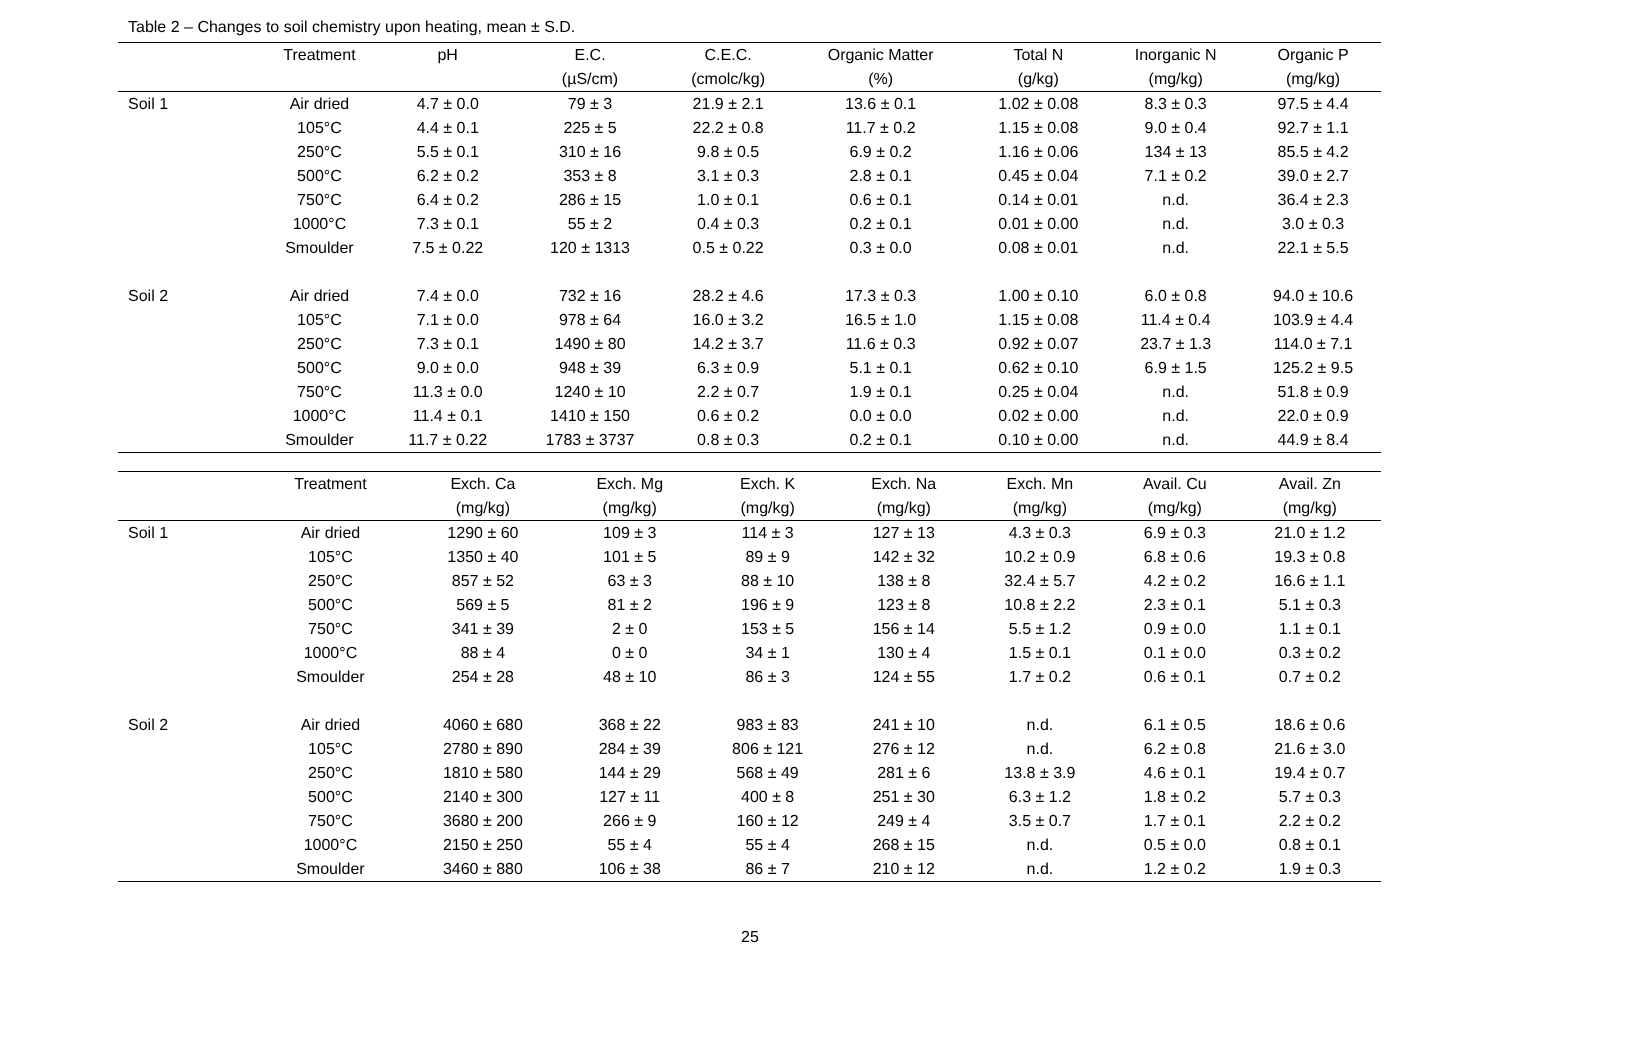Table 2 – Changes to soil chemistry upon heating, mean ± S.D.
| | Treatment | pH | E.C. | C.E.C. | Organic Matter | Total N | Inorganic N | Organic P |
| --- | --- | --- | --- | --- | --- | --- | --- | --- |
| | | | (µS/cm) | (cmolc/kg) | (%) | (g/kg) | (mg/kg) | (mg/kg) |
| Soil 1 | Air dried | 4.7 ± 0.0 | 79 ± 3 | 21.9 ± 2.1 | 13.6 ± 0.1 | 1.02 ± 0.08 | 8.3 ± 0.3 | 97.5 ± 4.4 |
| | 105°C | 4.4 ± 0.1 | 225 ± 5 | 22.2 ± 0.8 | 11.7 ± 0.2 | 1.15 ± 0.08 | 9.0 ± 0.4 | 92.7 ± 1.1 |
| | 250°C | 5.5 ± 0.1 | 310 ± 16 | 9.8 ± 0.5 | 6.9 ± 0.2 | 1.16 ± 0.06 | 134 ± 13 | 85.5 ± 4.2 |
| | 500°C | 6.2 ± 0.2 | 353 ± 8 | 3.1 ± 0.3 | 2.8 ± 0.1 | 0.45 ± 0.04 | 7.1 ± 0.2 | 39.0 ± 2.7 |
| | 750°C | 6.4 ± 0.2 | 286 ± 15 | 1.0 ± 0.1 | 0.6 ± 0.1 | 0.14 ± 0.01 | n.d. | 36.4 ± 2.3 |
| | 1000°C | 7.3 ± 0.1 | 55 ± 2 | 0.4 ± 0.3 | 0.2 ± 0.1 | 0.01 ± 0.00 | n.d. | 3.0 ± 0.3 |
| | Smoulder | 7.5 ± 0.22 | 120 ± 1313 | 0.5 ± 0.22 | 0.3 ± 0.0 | 0.08 ± 0.01 | n.d. | 22.1 ± 5.5 |
| Soil 2 | Air dried | 7.4 ± 0.0 | 732 ± 16 | 28.2 ± 4.6 | 17.3 ± 0.3 | 1.00 ± 0.10 | 6.0 ± 0.8 | 94.0 ± 10.6 |
| | 105°C | 7.1 ± 0.0 | 978 ± 64 | 16.0 ± 3.2 | 16.5 ± 1.0 | 1.15 ± 0.08 | 11.4 ± 0.4 | 103.9 ± 4.4 |
| | 250°C | 7.3 ± 0.1 | 1490 ± 80 | 14.2 ± 3.7 | 11.6 ± 0.3 | 0.92 ± 0.07 | 23.7 ± 1.3 | 114.0 ± 7.1 |
| | 500°C | 9.0 ± 0.0 | 948 ± 39 | 6.3 ± 0.9 | 5.1 ± 0.1 | 0.62 ± 0.10 | 6.9 ± 1.5 | 125.2 ± 9.5 |
| | 750°C | 11.3 ± 0.0 | 1240 ± 10 | 2.2 ± 0.7 | 1.9 ± 0.1 | 0.25 ± 0.04 | n.d. | 51.8 ± 0.9 |
| | 1000°C | 11.4 ± 0.1 | 1410 ± 150 | 0.6 ± 0.2 | 0.0 ± 0.0 | 0.02 ± 0.00 | n.d. | 22.0 ± 0.9 |
| | Smoulder | 11.7 ± 0.22 | 1783 ± 3737 | 0.8 ± 0.3 | 0.2 ± 0.1 | 0.10 ± 0.00 | n.d. | 44.9 ± 8.4 |
| | Treatment | Exch. Ca | Exch. Mg | Exch. K | Exch. Na | Exch. Mn | Avail. Cu | Avail. Zn |
| --- | --- | --- | --- | --- | --- | --- | --- | --- |
| | | (mg/kg) | (mg/kg) | (mg/kg) | (mg/kg) | (mg/kg) | (mg/kg) | (mg/kg) |
| Soil 1 | Air dried | 1290 ± 60 | 109 ± 3 | 114 ± 3 | 127 ± 13 | 4.3 ± 0.3 | 6.9 ± 0.3 | 21.0 ± 1.2 |
| | 105°C | 1350 ± 40 | 101 ± 5 | 89 ± 9 | 142 ± 32 | 10.2 ± 0.9 | 6.8 ± 0.6 | 19.3 ± 0.8 |
| | 250°C | 857 ± 52 | 63 ± 3 | 88 ± 10 | 138 ± 8 | 32.4 ± 5.7 | 4.2 ± 0.2 | 16.6 ± 1.1 |
| | 500°C | 569 ± 5 | 81 ± 2 | 196 ± 9 | 123 ± 8 | 10.8 ± 2.2 | 2.3 ± 0.1 | 5.1 ± 0.3 |
| | 750°C | 341 ± 39 | 2 ± 0 | 153 ± 5 | 156 ± 14 | 5.5 ± 1.2 | 0.9 ± 0.0 | 1.1 ± 0.1 |
| | 1000°C | 88 ± 4 | 0 ± 0 | 34 ± 1 | 130 ± 4 | 1.5 ± 0.1 | 0.1 ± 0.0 | 0.3 ± 0.2 |
| | Smoulder | 254 ± 28 | 48 ± 10 | 86 ± 3 | 124 ± 55 | 1.7 ± 0.2 | 0.6 ± 0.1 | 0.7 ± 0.2 |
| Soil 2 | Air dried | 4060 ± 680 | 368 ± 22 | 983 ± 83 | 241 ± 10 | n.d. | 6.1 ± 0.5 | 18.6 ± 0.6 |
| | 105°C | 2780 ± 890 | 284 ± 39 | 806 ± 121 | 276 ± 12 | n.d. | 6.2 ± 0.8 | 21.6 ± 3.0 |
| | 250°C | 1810 ± 580 | 144 ± 29 | 568 ± 49 | 281 ± 6 | 13.8 ± 3.9 | 4.6 ± 0.1 | 19.4 ± 0.7 |
| | 500°C | 2140 ± 300 | 127 ± 11 | 400 ± 8 | 251 ± 30 | 6.3 ± 1.2 | 1.8 ± 0.2 | 5.7 ± 0.3 |
| | 750°C | 3680 ± 200 | 266 ± 9 | 160 ± 12 | 249 ± 4 | 3.5 ± 0.7 | 1.7 ± 0.1 | 2.2 ± 0.2 |
| | 1000°C | 2150 ± 250 | 55 ± 4 | 55 ± 4 | 268 ± 15 | n.d. | 0.5 ± 0.0 | 0.8 ± 0.1 |
| | Smoulder | 3460 ± 880 | 106 ± 38 | 86 ± 7 | 210 ± 12 | n.d. | 1.2 ± 0.2 | 1.9 ± 0.3 |
25